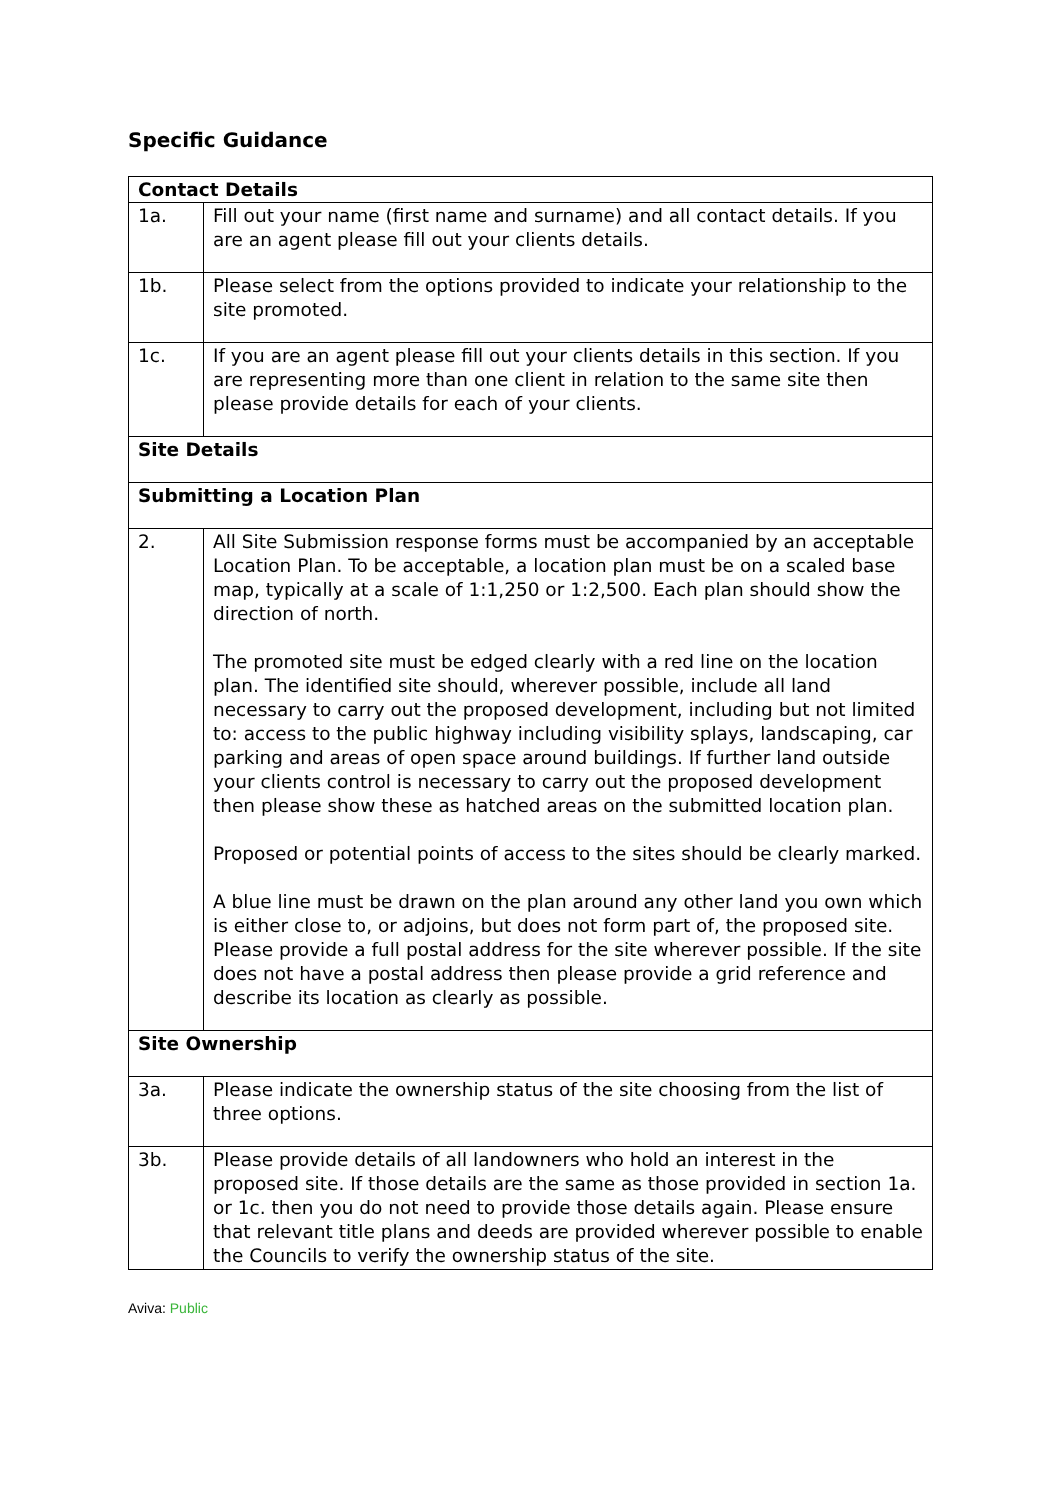Specific Guidance
| Contact Details | |
| 1a. | Fill out your name (first name and surname) and all contact details. If you are an agent please fill out your clients details. |
| 1b. | Please select from the options provided to indicate your relationship to the site promoted. |
| 1c. | If you are an agent please fill out your clients details in this section. If you are representing more than one client in relation to the same site then please provide details for each of your clients. |
| Site Details | |
| Submitting a Location Plan | |
| 2. | All Site Submission response forms must be accompanied by an acceptable Location Plan. To be acceptable, a location plan must be on a scaled base map, typically at a scale of 1:1,250 or 1:2,500. Each plan should show the direction of north. The promoted site must be edged clearly with a red line on the location plan. The identified site should, wherever possible, include all land necessary to carry out the proposed development, including but not limited to: access to the public highway including visibility splays, landscaping, car parking and areas of open space around buildings. If further land outside your clients control is necessary to carry out the proposed development then please show these as hatched areas on the submitted location plan. Proposed or potential points of access to the sites should be clearly marked. A blue line must be drawn on the plan around any other land you own which is either close to, or adjoins, but does not form part of, the proposed site. Please provide a full postal address for the site wherever possible. If the site does not have a postal address then please provide a grid reference and describe its location as clearly as possible. |
| Site Ownership | |
| 3a. | Please indicate the ownership status of the site choosing from the list of three options. |
| 3b. | Please provide details of all landowners who hold an interest in the proposed site. If those details are the same as those provided in section 1a. or 1c. then you do not need to provide those details again. Please ensure that relevant title plans and deeds are provided wherever possible to enable the Councils to verify the ownership status of the site. |
Aviva: Public